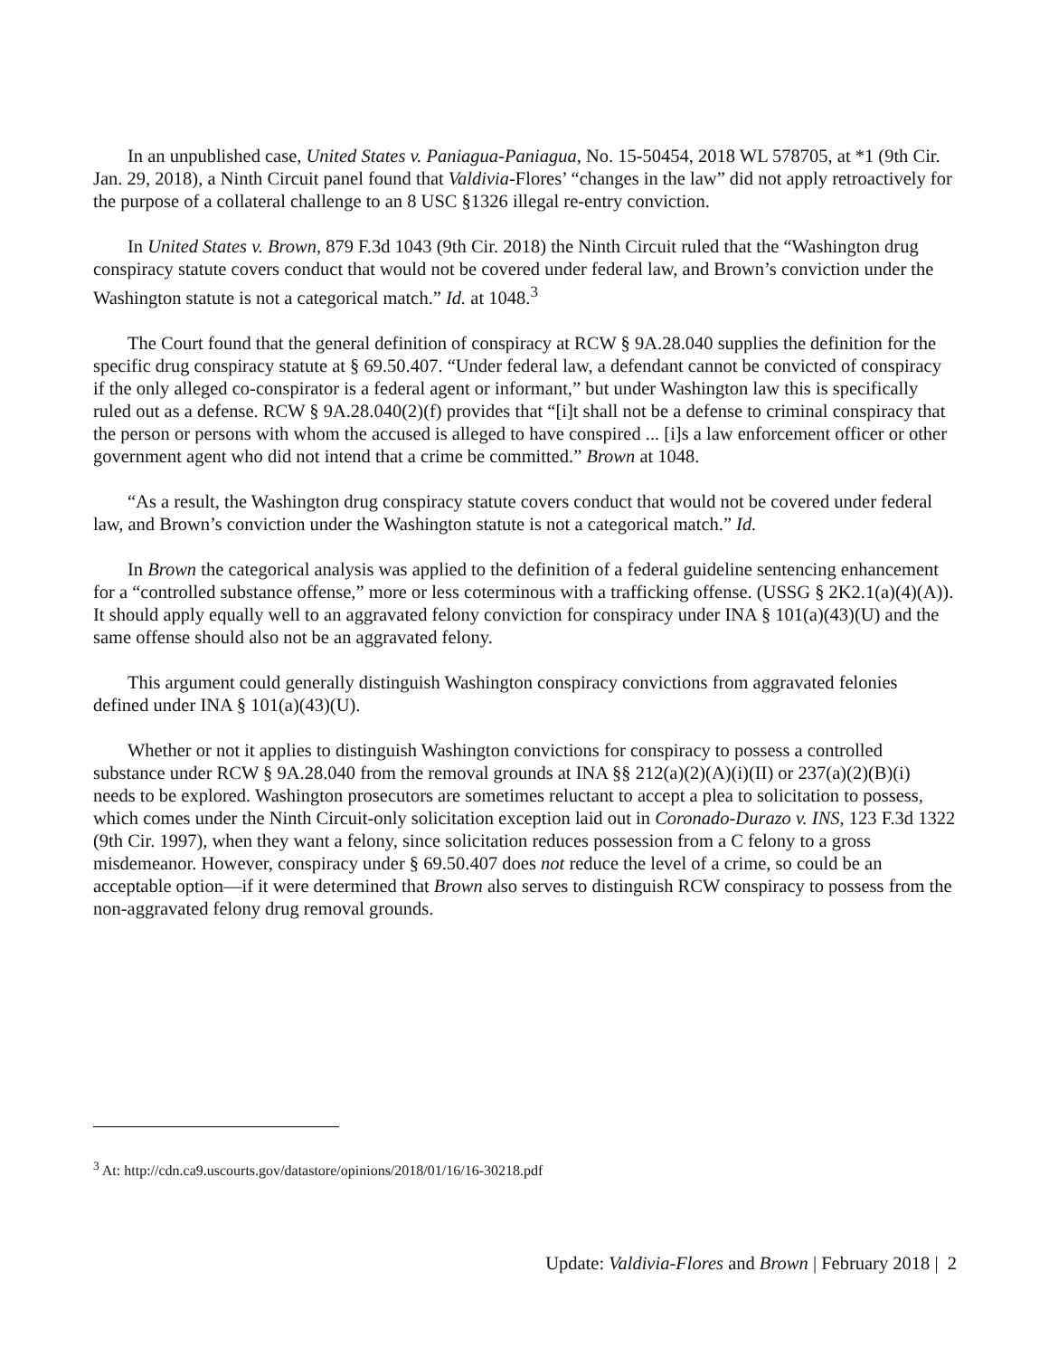In an unpublished case, United States v. Paniagua-Paniagua, No. 15-50454, 2018 WL 578705, at *1 (9th Cir. Jan. 29, 2018), a Ninth Circuit panel found that Valdivia-Flores’ “changes in the law” did not apply retroactively for the purpose of a collateral challenge to an 8 USC §1326 illegal re-entry conviction.
In United States v. Brown, 879 F.3d 1043 (9th Cir. 2018) the Ninth Circuit ruled that the “Washington drug conspiracy statute covers conduct that would not be covered under federal law, and Brown’s conviction under the Washington statute is not a categorical match.” Id. at 1048.<sup>3</sup>
The Court found that the general definition of conspiracy at RCW § 9A.28.040 supplies the definition for the specific drug conspiracy statute at § 69.50.407. “Under federal law, a defendant cannot be convicted of conspiracy if the only alleged co-conspirator is a federal agent or informant,” but under Washington law this is specifically ruled out as a defense. RCW § 9A.28.040(2)(f) provides that “[i]t shall not be a defense to criminal conspiracy that the person or persons with whom the accused is alleged to have conspired ... [i]s a law enforcement officer or other government agent who did not intend that a crime be committed.” Brown at 1048.
“As a result, the Washington drug conspiracy statute covers conduct that would not be covered under federal law, and Brown’s conviction under the Washington statute is not a categorical match.” Id.
In Brown the categorical analysis was applied to the definition of a federal guideline sentencing enhancement for a “controlled substance offense,” more or less coterminous with a trafficking offense. (USSG § 2K2.1(a)(4)(A)). It should apply equally well to an aggravated felony conviction for conspiracy under INA § 101(a)(43)(U) and the same offense should also not be an aggravated felony.
This argument could generally distinguish Washington conspiracy convictions from aggravated felonies defined under INA § 101(a)(43)(U).
Whether or not it applies to distinguish Washington convictions for conspiracy to possess a controlled substance under RCW § 9A.28.040 from the removal grounds at INA §§ 212(a)(2)(A)(i)(II) or 237(a)(2)(B)(i) needs to be explored. Washington prosecutors are sometimes reluctant to accept a plea to solicitation to possess, which comes under the Ninth Circuit-only solicitation exception laid out in Coronado-Durazo v. INS, 123 F.3d 1322 (9th Cir. 1997), when they want a felony, since solicitation reduces possession from a C felony to a gross misdemeanor. However, conspiracy under § 69.50.407 does not reduce the level of a crime, so could be an acceptable option—if it were determined that Brown also serves to distinguish RCW conspiracy to possess from the non-aggravated felony drug removal grounds.
<sup>3</sup> At: http://cdn.ca9.uscourts.gov/datastore/opinions/2018/01/16/16-30218.pdf
Update: Valdivia-Flores and Brown | February 2018 | 2